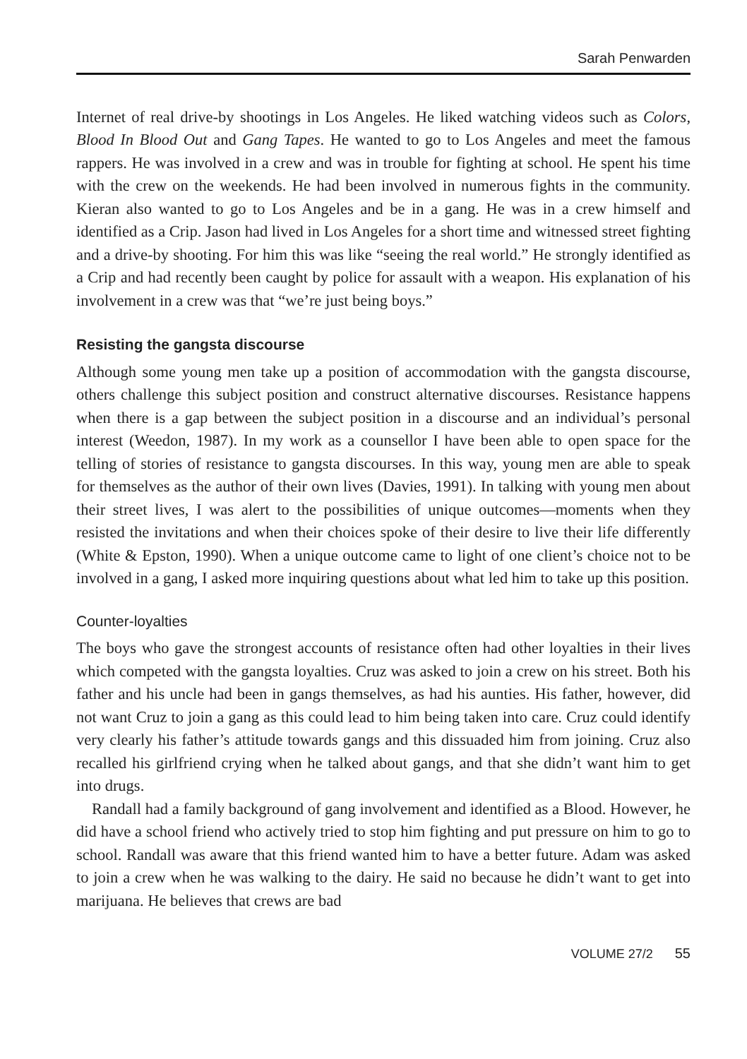Sarah Penwarden
Internet of real drive-by shootings in Los Angeles. He liked watching videos such as Colors, Blood In Blood Out and Gang Tapes. He wanted to go to Los Angeles and meet the famous rappers. He was involved in a crew and was in trouble for fighting at school. He spent his time with the crew on the weekends. He had been involved in numerous fights in the community. Kieran also wanted to go to Los Angeles and be in a gang. He was in a crew himself and identified as a Crip. Jason had lived in Los Angeles for a short time and witnessed street fighting and a drive-by shooting. For him this was like “seeing the real world.” He strongly identified as a Crip and had recently been caught by police for assault with a weapon. His explanation of his involvement in a crew was that “we’re just being boys.”
Resisting the gangsta discourse
Although some young men take up a position of accommodation with the gangsta discourse, others challenge this subject position and construct alternative discourses. Resistance happens when there is a gap between the subject position in a discourse and an individual’s personal interest (Weedon, 1987). In my work as a counsellor I have been able to open space for the telling of stories of resistance to gangsta discourses. In this way, young men are able to speak for themselves as the author of their own lives (Davies, 1991). In talking with young men about their street lives, I was alert to the possibilities of unique outcomes—moments when they resisted the invitations and when their choices spoke of their desire to live their life differently (White & Epston, 1990). When a unique outcome came to light of one client’s choice not to be involved in a gang, I asked more inquiring questions about what led him to take up this position.
Counter-loyalties
The boys who gave the strongest accounts of resistance often had other loyalties in their lives which competed with the gangsta loyalties. Cruz was asked to join a crew on his street. Both his father and his uncle had been in gangs themselves, as had his aunties. His father, however, did not want Cruz to join a gang as this could lead to him being taken into care. Cruz could identify very clearly his father’s attitude towards gangs and this dissuaded him from joining. Cruz also recalled his girlfriend crying when he talked about gangs, and that she didn’t want him to get into drugs.
Randall had a family background of gang involvement and identified as a Blood. However, he did have a school friend who actively tried to stop him fighting and put pressure on him to go to school. Randall was aware that this friend wanted him to have a better future. Adam was asked to join a crew when he was walking to the dairy. He said no because he didn’t want to get into marijuana. He believes that crews are bad
VOLUME 27/2 55